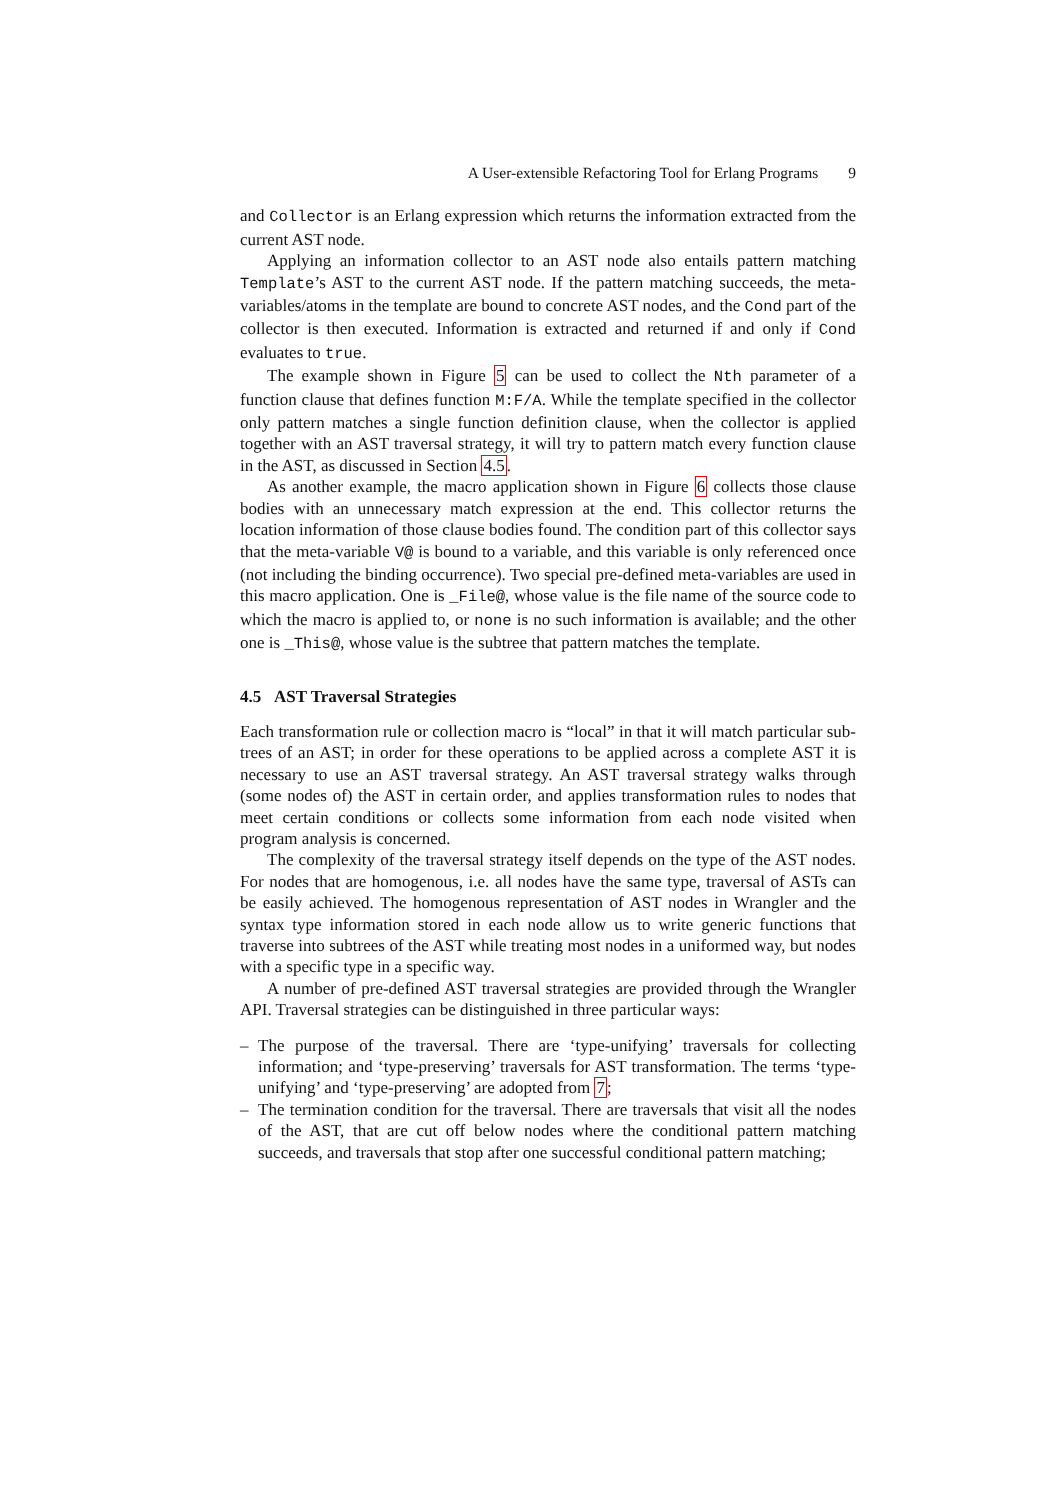A User-extensible Refactoring Tool for Erlang Programs 9
and Collector is an Erlang expression which returns the information extracted from the current AST node.
Applying an information collector to an AST node also entails pattern matching Template’s AST to the current AST node. If the pattern matching succeeds, the meta-variables/atoms in the template are bound to concrete AST nodes, and the Cond part of the collector is then executed. Information is extracted and returned if and only if Cond evaluates to true.
The example shown in Figure 5 can be used to collect the Nth parameter of a function clause that defines function M:F/A. While the template specified in the collector only pattern matches a single function definition clause, when the collector is applied together with an AST traversal strategy, it will try to pattern match every function clause in the AST, as discussed in Section 4.5.
As another example, the macro application shown in Figure 6 collects those clause bodies with an unnecessary match expression at the end. This collector returns the location information of those clause bodies found. The condition part of this collector says that the meta-variable V@ is bound to a variable, and this variable is only referenced once (not including the binding occurrence). Two special pre-defined meta-variables are used in this macro application. One is _File@, whose value is the file name of the source code to which the macro is applied to, or none is no such information is available; and the other one is _This@, whose value is the subtree that pattern matches the template.
4.5 AST Traversal Strategies
Each transformation rule or collection macro is “local” in that it will match particular sub-trees of an AST; in order for these operations to be applied across a complete AST it is necessary to use an AST traversal strategy. An AST traversal strategy walks through (some nodes of) the AST in certain order, and applies transformation rules to nodes that meet certain conditions or collects some information from each node visited when program analysis is concerned.
The complexity of the traversal strategy itself depends on the type of the AST nodes. For nodes that are homogenous, i.e. all nodes have the same type, traversal of ASTs can be easily achieved. The homogenous representation of AST nodes in Wrangler and the syntax type information stored in each node allow us to write generic functions that traverse into subtrees of the AST while treating most nodes in a uniformed way, but nodes with a specific type in a specific way.
A number of pre-defined AST traversal strategies are provided through the Wrangler API. Traversal strategies can be distinguished in three particular ways:
– The purpose of the traversal. There are ‘type-unifying’ traversals for collecting information; and ‘type-preserving’ traversals for AST transformation. The terms ‘type-unifying’ and ‘type-preserving’ are adopted from 7;
– The termination condition for the traversal. There are traversals that visit all the nodes of the AST, that are cut off below nodes where the conditional pattern matching succeeds, and traversals that stop after one successful conditional pattern matching;